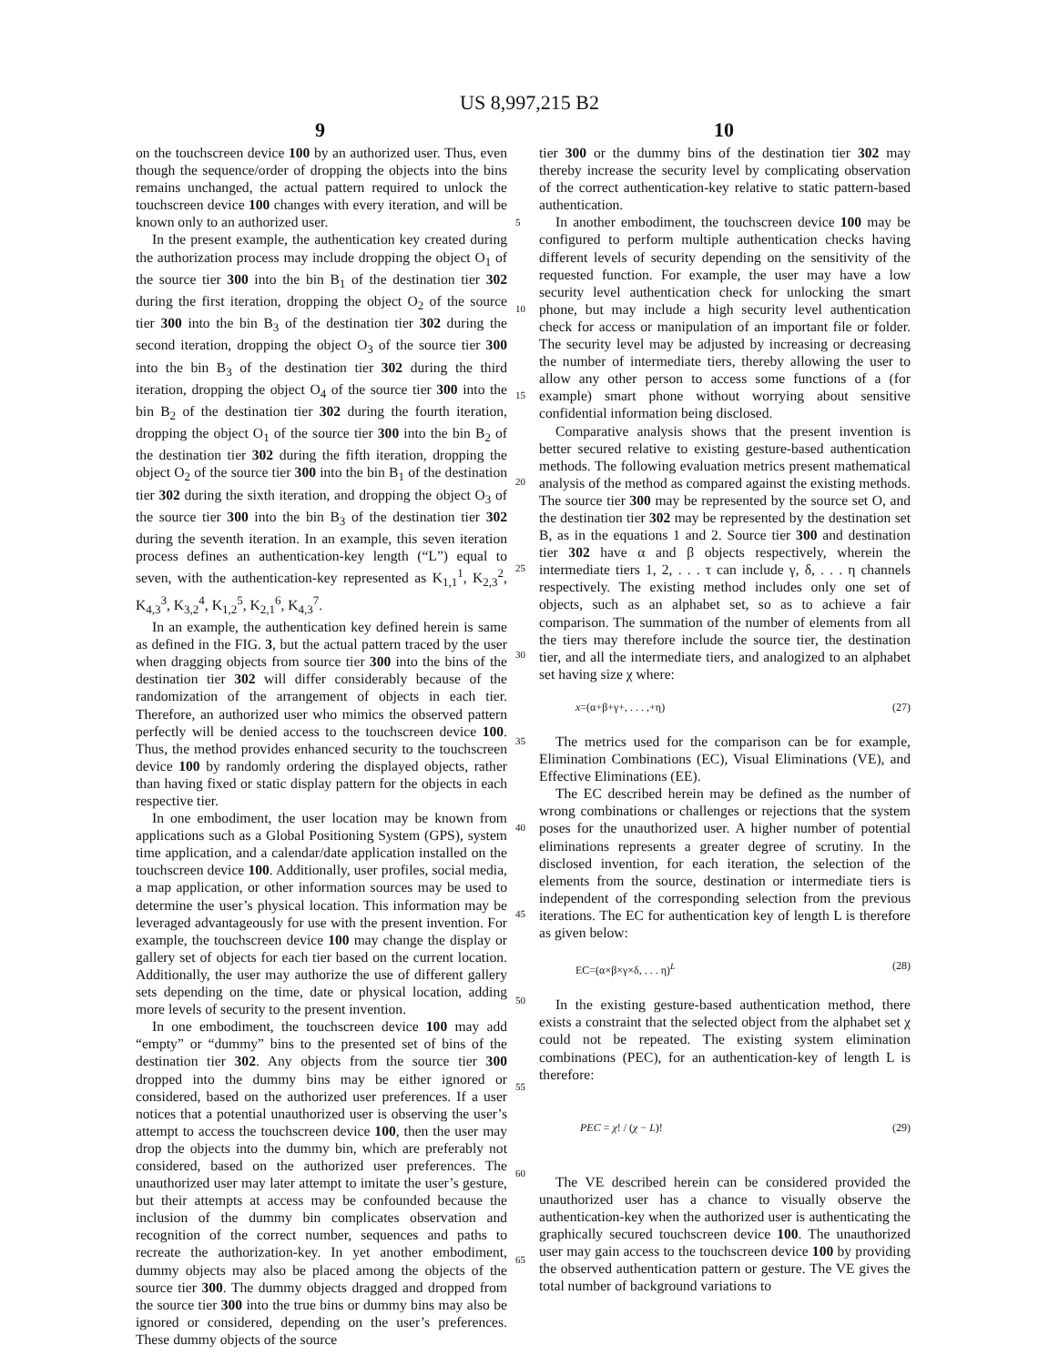US 8,997,215 B2
9 10
on the touchscreen device 100 by an authorized user. Thus, even though the sequence/order of dropping the objects into the bins remains unchanged, the actual pattern required to unlock the touchscreen device 100 changes with every iteration, and will be known only to an authorized user.
In the present example, the authentication key created during the authorization process may include dropping the object O<sub>1</sub> of the source tier 300 into the bin B<sub>1</sub> of the destination tier 302 during the first iteration, dropping the object O<sub>2</sub> of the source tier 300 into the bin B<sub>3</sub> of the destination tier 302 during the second iteration, dropping the object O<sub>3</sub> of the source tier 300 into the bin B<sub>3</sub> of the destination tier 302 during the third iteration, dropping the object O<sub>4</sub> of the source tier 300 into the bin B<sub>2</sub> of the destination tier 302 during the fourth iteration, dropping the object O<sub>1</sub> of the source tier 300 into the bin B<sub>2</sub> of the destination tier 302 during the fifth iteration, dropping the object O<sub>2</sub> of the source tier 300 into the bin B<sub>1</sub> of the destination tier 302 during the sixth iteration, and dropping the object O<sub>3</sub> of the source tier 300 into the bin B<sub>3</sub> of the destination tier 302 during the seventh iteration. In an example, this seven iteration process defines an authentication-key length (“L”) equal to seven, with the authentication-key represented as K<sub>1,1</sub><sup>1</sup>, K<sub>2,3</sub><sup>2</sup>, K<sub>4,3</sub><sup>3</sup>, K<sub>3,2</sub><sup>4</sup>, K<sub>1,2</sub><sup>5</sup>, K<sub>2,1</sub><sup>6</sup>, K<sub>4,3</sub><sup>7</sup>.
In an example, the authentication key defined herein is same as defined in the FIG. 3, but the actual pattern traced by the user when dragging objects from source tier 300 into the bins of the destination tier 302 will differ considerably because of the randomization of the arrangement of objects in each tier. Therefore, an authorized user who mimics the observed pattern perfectly will be denied access to the touchscreen device 100. Thus, the method provides enhanced security to the touchscreen device 100 by randomly ordering the displayed objects, rather than having fixed or static display pattern for the objects in each respective tier.
In one embodiment, the user location may be known from applications such as a Global Positioning System (GPS), system time application, and a calendar/date application installed on the touchscreen device 100. Additionally, user profiles, social media, a map application, or other information sources may be used to determine the user’s physical location. This information may be leveraged advantageously for use with the present invention. For example, the touchscreen device 100 may change the display or gallery set of objects for each tier based on the current location. Additionally, the user may authorize the use of different gallery sets depending on the time, date or physical location, adding more levels of security to the present invention.
In one embodiment, the touchscreen device 100 may add “empty” or “dummy” bins to the presented set of bins of the destination tier 302. Any objects from the source tier 300 dropped into the dummy bins may be either ignored or considered, based on the authorized user preferences. If a user notices that a potential unauthorized user is observing the user’s attempt to access the touchscreen device 100, then the user may drop the objects into the dummy bin, which are preferably not considered, based on the authorized user preferences. The unauthorized user may later attempt to imitate the user’s gesture, but their attempts at access may be confounded because the inclusion of the dummy bin complicates observation and recognition of the correct number, sequences and paths to recreate the authorization-key. In yet another embodiment, dummy objects may also be placed among the objects of the source tier 300. The dummy objects dragged and dropped from the source tier 300 into the true bins or dummy bins may also be ignored or considered, depending on the user’s preferences. These dummy objects of the source
tier 300 or the dummy bins of the destination tier 302 may thereby increase the security level by complicating observation of the correct authentication-key relative to static pattern-based authentication.
In another embodiment, the touchscreen device 100 may be configured to perform multiple authentication checks having different levels of security depending on the sensitivity of the requested function. For example, the user may have a low security level authentication check for unlocking the smart phone, but may include a high security level authentication check for access or manipulation of an important file or folder. The security level may be adjusted by increasing or decreasing the number of intermediate tiers, thereby allowing the user to allow any other person to access some functions of a (for example) smart phone without worrying about sensitive confidential information being disclosed.
Comparative analysis shows that the present invention is better secured relative to existing gesture-based authentication methods. The following evaluation metrics present mathematical analysis of the method as compared against the existing methods. The source tier 300 may be represented by the source set O, and the destination tier 302 may be represented by the destination set B, as in the equations 1 and 2. Source tier 300 and destination tier 302 have α and β objects respectively, wherein the intermediate tiers 1, 2, . . . τ can include γ, δ, . . . η channels respectively. The existing method includes only one set of objects, such as an alphabet set, so as to achieve a fair comparison. The summation of the number of elements from all the tiers may therefore include the source tier, the destination tier, and all the intermediate tiers, and analogized to an alphabet set having size χ where:
x=(α+β+γ+, . . . ,+η) (27)
The metrics used for the comparison can be for example, Elimination Combinations (EC), Visual Eliminations (VE), and Effective Eliminations (EE).
The EC described herein may be defined as the number of wrong combinations or challenges or rejections that the system poses for the unauthorized user. A higher number of potential eliminations represents a greater degree of scrutiny. In the disclosed invention, for each iteration, the selection of the elements from the source, destination or intermediate tiers is independent of the corresponding selection from the previous iterations. The EC for authentication key of length L is therefore as given below:
EC=(α×β×γ×δ, . . . η)<sup>L</sup> (28)
In the existing gesture-based authentication method, there exists a constraint that the selected object from the alphabet set χ could not be repeated. The existing system elimination combinations (PEC), for an authentication-key of length L is therefore:
PEC = χ! / (χ − L)! (29)
The VE described herein can be considered provided the unauthorized user has a chance to visually observe the authentication-key when the authorized user is authenticating the graphically secured touchscreen device 100. The unauthorized user may gain access to the touchscreen device 100 by providing the observed authentication pattern or gesture. The VE gives the total number of background variations to
5
10
15
20
25
30
35
40
45
50
55
60
65